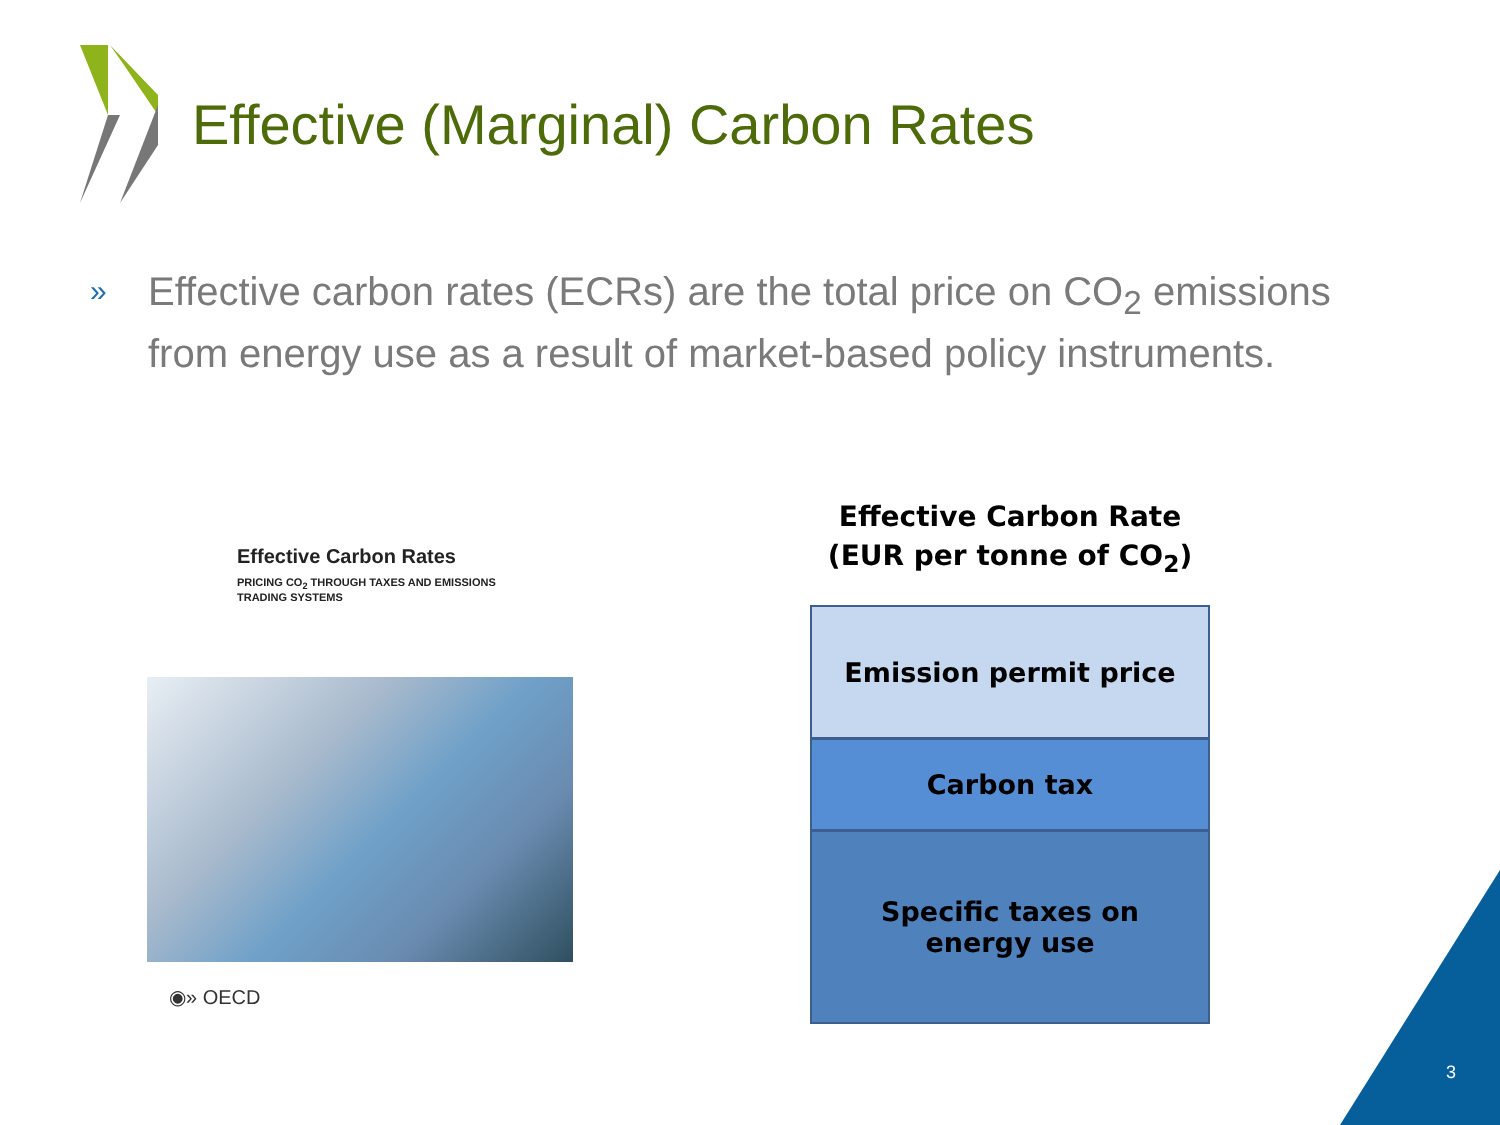Effective (Marginal) Carbon Rates
»
Effective carbon rates (ECRs) are the total price on CO<sub>2</sub> emissions from energy use as a result of market-based policy instruments.
Effective Carbon Rates
PRICING CO<sub>2</sub> THROUGH TAXES AND EMISSIONS
TRADING SYSTEMS
◉» OECD
Effective Carbon Rate
(EUR per tonne of CO<sub>2</sub>)
Emission permit price
Carbon tax
Specific taxes on
energy use
3